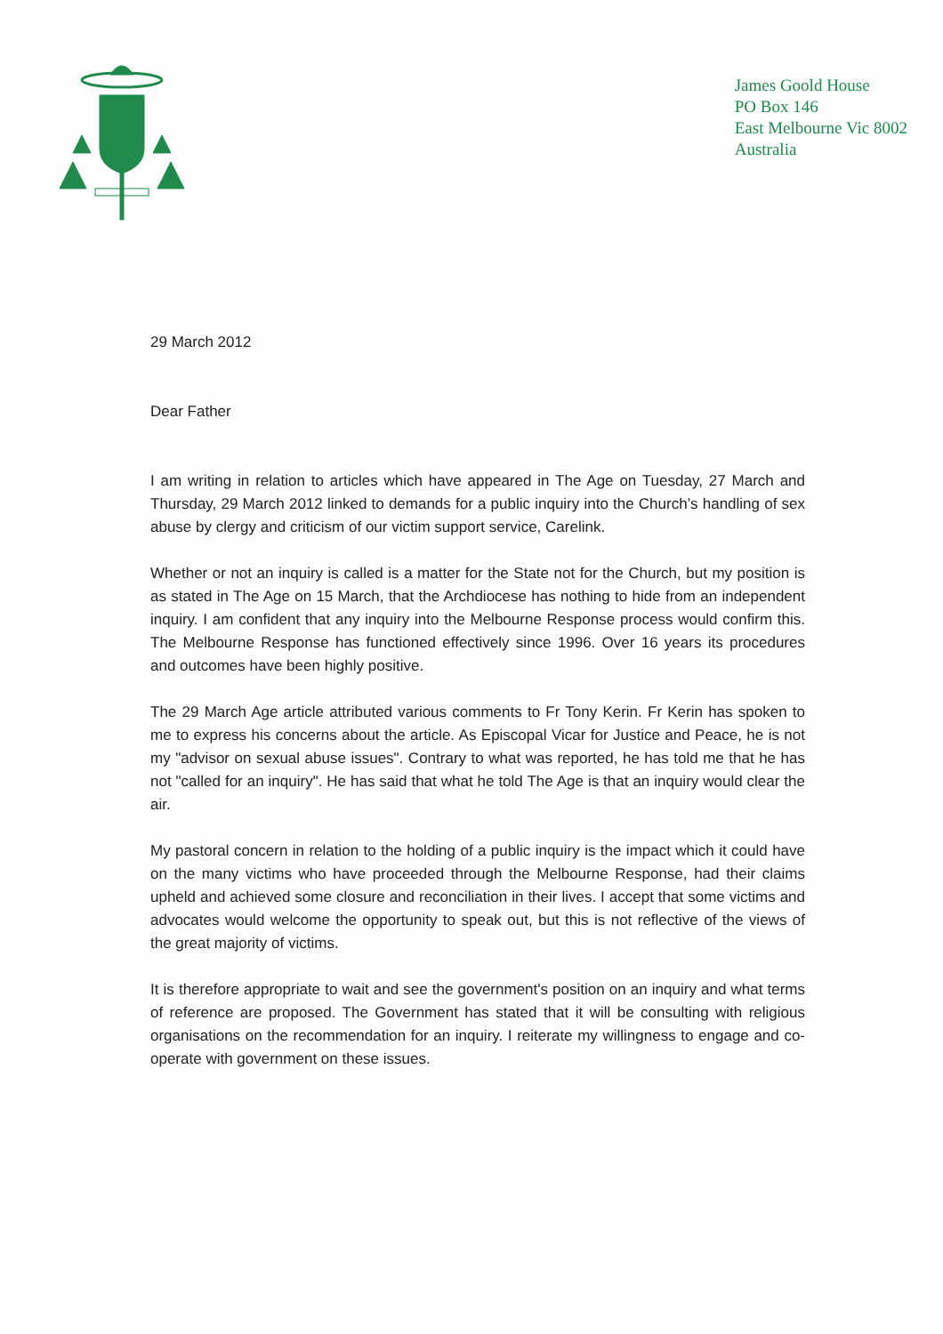James Goold House
PO Box 146
East Melbourne Vic 8002
Australia
29 March 2012
Dear Father
I am writing in relation to articles which have appeared in The Age on Tuesday, 27 March and Thursday, 29 March 2012 linked to demands for a public inquiry into the Church’s handling of sex abuse by clergy and criticism of our victim support service, Carelink.
Whether or not an inquiry is called is a matter for the State not for the Church, but my position is as stated in The Age on 15 March, that the Archdiocese has nothing to hide from an independent inquiry. I am confident that any inquiry into the Melbourne Response process would confirm this. The Melbourne Response has functioned effectively since 1996. Over 16 years its procedures and outcomes have been highly positive.
The 29 March Age article attributed various comments to Fr Tony Kerin. Fr Kerin has spoken to me to express his concerns about the article. As Episcopal Vicar for Justice and Peace, he is not my "advisor on sexual abuse issues". Contrary to what was reported, he has told me that he has not "called for an inquiry". He has said that what he told The Age is that an inquiry would clear the air.
My pastoral concern in relation to the holding of a public inquiry is the impact which it could have on the many victims who have proceeded through the Melbourne Response, had their claims upheld and achieved some closure and reconciliation in their lives. I accept that some victims and advocates would welcome the opportunity to speak out, but this is not reflective of the views of the great majority of victims.
It is therefore appropriate to wait and see the government's position on an inquiry and what terms of reference are proposed. The Government has stated that it will be consulting with religious organisations on the recommendation for an inquiry. I reiterate my willingness to engage and co-operate with government on these issues.